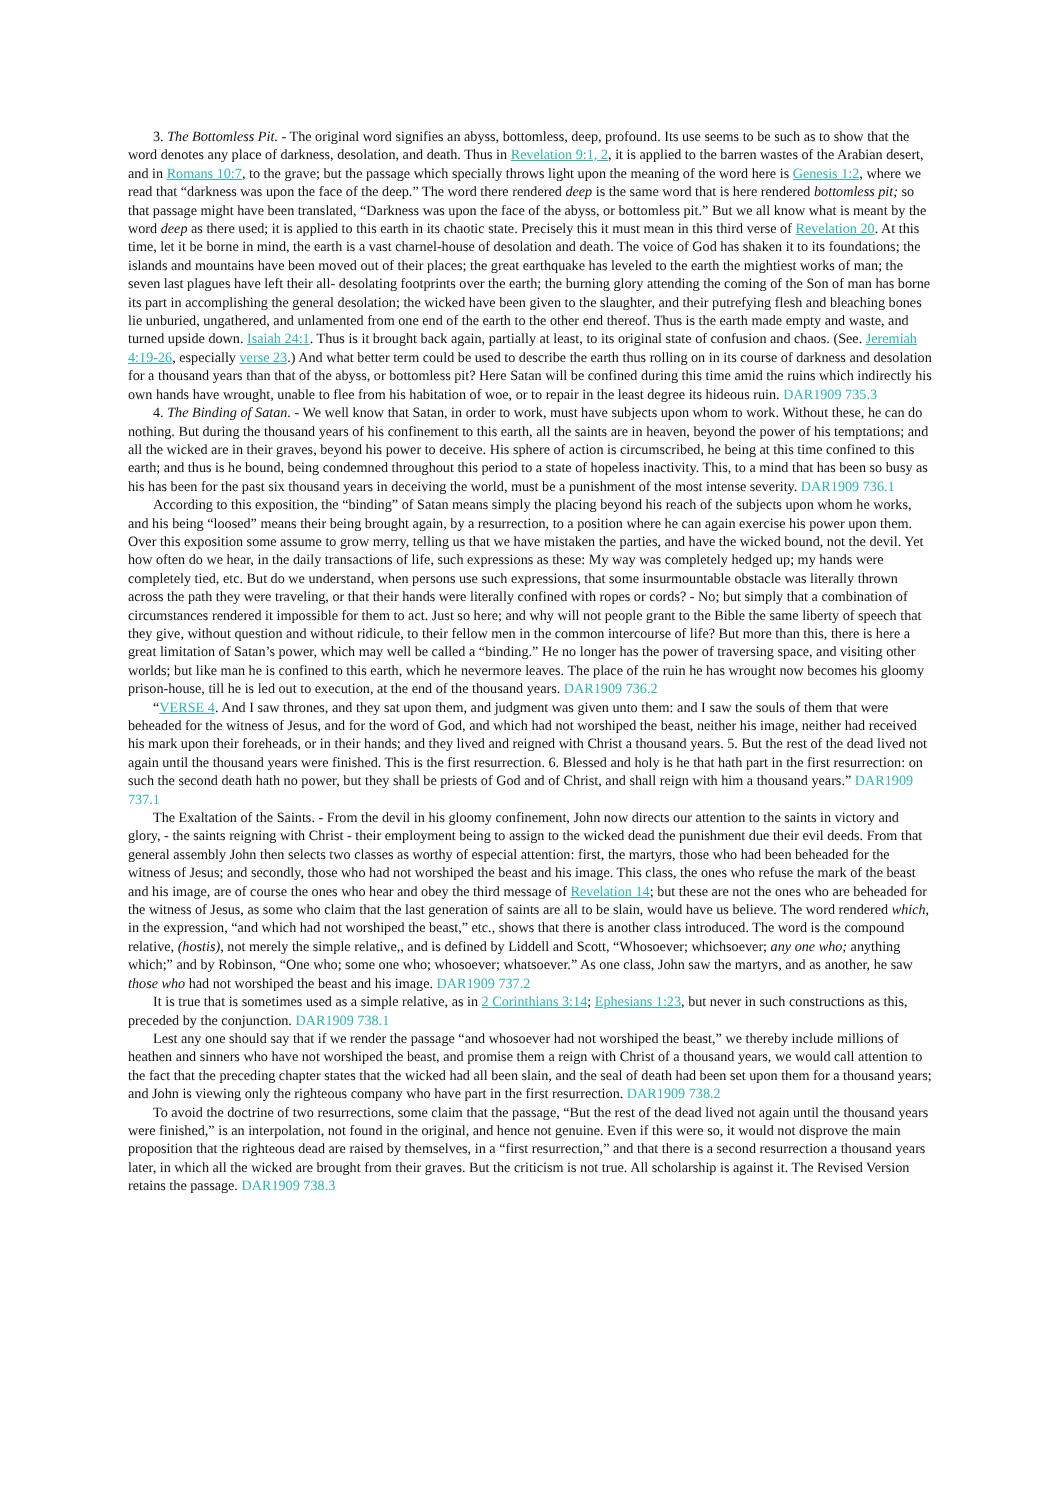3. The Bottomless Pit. - The original word signifies an abyss, bottomless, deep, profound. Its use seems to be such as to show that the word denotes any place of darkness, desolation, and death. Thus in Revelation 9:1, 2, it is applied to the barren wastes of the Arabian desert, and in Romans 10:7, to the grave; but the passage which specially throws light upon the meaning of the word here is Genesis 1:2, where we read that “darkness was upon the face of the deep.” The word there rendered deep is the same word that is here rendered bottomless pit; so that passage might have been translated, “Darkness was upon the face of the abyss, or bottomless pit.” But we all know what is meant by the word deep as there used; it is applied to this earth in its chaotic state. Precisely this it must mean in this third verse of Revelation 20. At this time, let it be borne in mind, the earth is a vast charnel-house of desolation and death. The voice of God has shaken it to its foundations; the islands and mountains have been moved out of their places; the great earthquake has leveled to the earth the mightiest works of man; the seven last plagues have left their all- desolating footprints over the earth; the burning glory attending the coming of the Son of man has borne its part in accomplishing the general desolation; the wicked have been given to the slaughter, and their putrefying flesh and bleaching bones lie unburied, ungathered, and unlamented from one end of the earth to the other end thereof. Thus is the earth made empty and waste, and turned upside down. Isaiah 24:1. Thus is it brought back again, partially at least, to its original state of confusion and chaos. (See. Jeremiah 4:19-26, especially verse 23.) And what better term could be used to describe the earth thus rolling on in its course of darkness and desolation for a thousand years than that of the abyss, or bottomless pit? Here Satan will be confined during this time amid the ruins which indirectly his own hands have wrought, unable to flee from his habitation of woe, or to repair in the least degree its hideous ruin. DAR1909 735.3
4. The Binding of Satan. - We well know that Satan, in order to work, must have subjects upon whom to work. Without these, he can do nothing. But during the thousand years of his confinement to this earth, all the saints are in heaven, beyond the power of his temptations; and all the wicked are in their graves, beyond his power to deceive. His sphere of action is circumscribed, he being at this time confined to this earth; and thus is he bound, being condemned throughout this period to a state of hopeless inactivity. This, to a mind that has been so busy as his has been for the past six thousand years in deceiving the world, must be a punishment of the most intense severity. DAR1909 736.1
According to this exposition, the “binding” of Satan means simply the placing beyond his reach of the subjects upon whom he works, and his being “loosed” means their being brought again, by a resurrection, to a position where he can again exercise his power upon them. Over this exposition some assume to grow merry, telling us that we have mistaken the parties, and have the wicked bound, not the devil. Yet how often do we hear, in the daily transactions of life, such expressions as these: My way was completely hedged up; my hands were completely tied, etc. But do we understand, when persons use such expressions, that some insurmountable obstacle was literally thrown across the path they were traveling, or that their hands were literally confined with ropes or cords? - No; but simply that a combination of circumstances rendered it impossible for them to act. Just so here; and why will not people grant to the Bible the same liberty of speech that they give, without question and without ridicule, to their fellow men in the common intercourse of life? But more than this, there is here a great limitation of Satan’s power, which may well be called a “binding.” He no longer has the power of traversing space, and visiting other worlds; but like man he is confined to this earth, which he nevermore leaves. The place of the ruin he has wrought now becomes his gloomy prison-house, till he is led out to execution, at the end of the thousand years. DAR1909 736.2
“VERSE 4. And I saw thrones, and they sat upon them, and judgment was given unto them: and I saw the souls of them that were beheaded for the witness of Jesus, and for the word of God, and which had not worshiped the beast, neither his image, neither had received his mark upon their foreheads, or in their hands; and they lived and reigned with Christ a thousand years. 5. But the rest of the dead lived not again until the thousand years were finished. This is the first resurrection. 6. Blessed and holy is he that hath part in the first resurrection: on such the second death hath no power, but they shall be priests of God and of Christ, and shall reign with him a thousand years.” DAR1909 737.1
The Exaltation of the Saints. - From the devil in his gloomy confinement, John now directs our attention to the saints in victory and glory, - the saints reigning with Christ - their employment being to assign to the wicked dead the punishment due their evil deeds. From that general assembly John then selects two classes as worthy of especial attention: first, the martyrs, those who had been beheaded for the witness of Jesus; and secondly, those who had not worshiped the beast and his image. This class, the ones who refuse the mark of the beast and his image, are of course the ones who hear and obey the third message of Revelation 14; but these are not the ones who are beheaded for the witness of Jesus, as some who claim that the last generation of saints are all to be slain, would have us believe. The word rendered which, in the expression, “and which had not worshiped the beast,” etc., shows that there is another class introduced. The word is the compound relative, (hostis), not merely the simple relative,, and is defined by Liddell and Scott, “Whosoever; whichsoever; any one who; anything which;” and by Robinson, “One who; some one who; whosoever; whatsoever.” As one class, John saw the martyrs, and as another, he saw those who had not worshiped the beast and his image. DAR1909 737.2
It is true that is sometimes used as a simple relative, as in 2 Corinthians 3:14; Ephesians 1:23, but never in such constructions as this, preceded by the conjunction. DAR1909 738.1
Lest any one should say that if we render the passage “and whosoever had not worshiped the beast,” we thereby include millions of heathen and sinners who have not worshiped the beast, and promise them a reign with Christ of a thousand years, we would call attention to the fact that the preceding chapter states that the wicked had all been slain, and the seal of death had been set upon them for a thousand years; and John is viewing only the righteous company who have part in the first resurrection. DAR1909 738.2
To avoid the doctrine of two resurrections, some claim that the passage, “But the rest of the dead lived not again until the thousand years were finished,” is an interpolation, not found in the original, and hence not genuine. Even if this were so, it would not disprove the main proposition that the righteous dead are raised by themselves, in a “first resurrection,” and that there is a second resurrection a thousand years later, in which all the wicked are brought from their graves. But the criticism is not true. All scholarship is against it. The Revised Version retains the passage. DAR1909 738.3